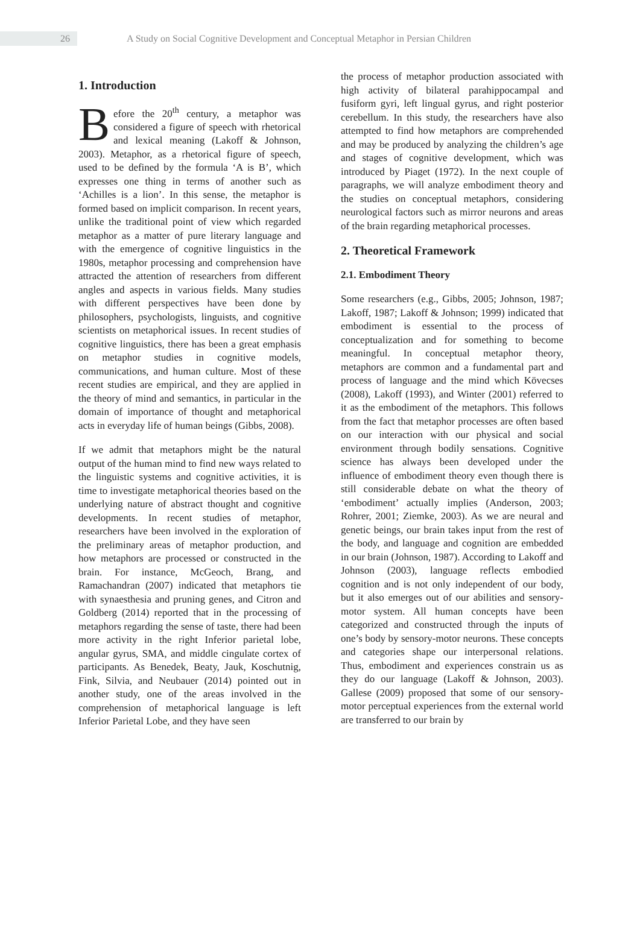26
A Study on Social Cognitive Development and Conceptual Metaphor in Persian Children
1. Introduction
Before the 20<sup>th</sup> century, a metaphor was considered a figure of speech with rhetorical and lexical meaning (Lakoff & Johnson, 2003). Metaphor, as a rhetorical figure of speech, used to be defined by the formula ‘A is B’, which expresses one thing in terms of another such as ‘Achilles is a lion’. In this sense, the metaphor is formed based on implicit comparison. In recent years, unlike the traditional point of view which regarded metaphor as a matter of pure literary language and with the emergence of cognitive linguistics in the 1980s, metaphor processing and comprehension have attracted the attention of researchers from different angles and aspects in various fields. Many studies with different perspectives have been done by philosophers, psychologists, linguists, and cognitive scientists on metaphorical issues. In recent studies of cognitive linguistics, there has been a great emphasis on metaphor studies in cognitive models, communications, and human culture. Most of these recent studies are empirical, and they are applied in the theory of mind and semantics, in particular in the domain of importance of thought and metaphorical acts in everyday life of human beings (Gibbs, 2008).
If we admit that metaphors might be the natural output of the human mind to find new ways related to the linguistic systems and cognitive activities, it is time to investigate metaphorical theories based on the underlying nature of abstract thought and cognitive developments. In recent studies of metaphor, researchers have been involved in the exploration of the preliminary areas of metaphor production, and how metaphors are processed or constructed in the brain. For instance, McGeoch, Brang, and Ramachandran (2007) indicated that metaphors tie with synaesthesia and pruning genes, and Citron and Goldberg (2014) reported that in the processing of metaphors regarding the sense of taste, there had been more activity in the right Inferior parietal lobe, angular gyrus, SMA, and middle cingulate cortex of participants. As Benedek, Beaty, Jauk, Koschutnig, Fink, Silvia, and Neubauer (2014) pointed out in another study, one of the areas involved in the comprehension of metaphorical language is left Inferior Parietal Lobe, and they have seen
the process of metaphor production associated with high activity of bilateral parahippocampal and fusiform gyri, left lingual gyrus, and right posterior cerebellum. In this study, the researchers have also attempted to find how metaphors are comprehended and may be produced by analyzing the children’s age and stages of cognitive development, which was introduced by Piaget (1972). In the next couple of paragraphs, we will analyze embodiment theory and the studies on conceptual metaphors, considering neurological factors such as mirror neurons and areas of the brain regarding metaphorical processes.
2. Theoretical Framework
2.1. Embodiment Theory
Some researchers (e.g., Gibbs, 2005; Johnson, 1987; Lakoff, 1987; Lakoff & Johnson; 1999) indicated that embodiment is essential to the process of conceptualization and for something to become meaningful. In conceptual metaphor theory, metaphors are common and a fundamental part and process of language and the mind which Kövecses (2008), Lakoff (1993), and Winter (2001) referred to it as the embodiment of the metaphors. This follows from the fact that metaphor processes are often based on our interaction with our physical and social environment through bodily sensations. Cognitive science has always been developed under the influence of embodiment theory even though there is still considerable debate on what the theory of ‘embodiment’ actually implies (Anderson, 2003; Rohrer, 2001; Ziemke, 2003). As we are neural and genetic beings, our brain takes input from the rest of the body, and language and cognition are embedded in our brain (Johnson, 1987). According to Lakoff and Johnson (2003), language reflects embodied cognition and is not only independent of our body, but it also emerges out of our abilities and sensory-motor system. All human concepts have been categorized and constructed through the inputs of one’s body by sensory-motor neurons. These concepts and categories shape our interpersonal relations. Thus, embodiment and experiences constrain us as they do our language (Lakoff & Johnson, 2003). Gallese (2009) proposed that some of our sensory-motor perceptual experiences from the external world are transferred to our brain by